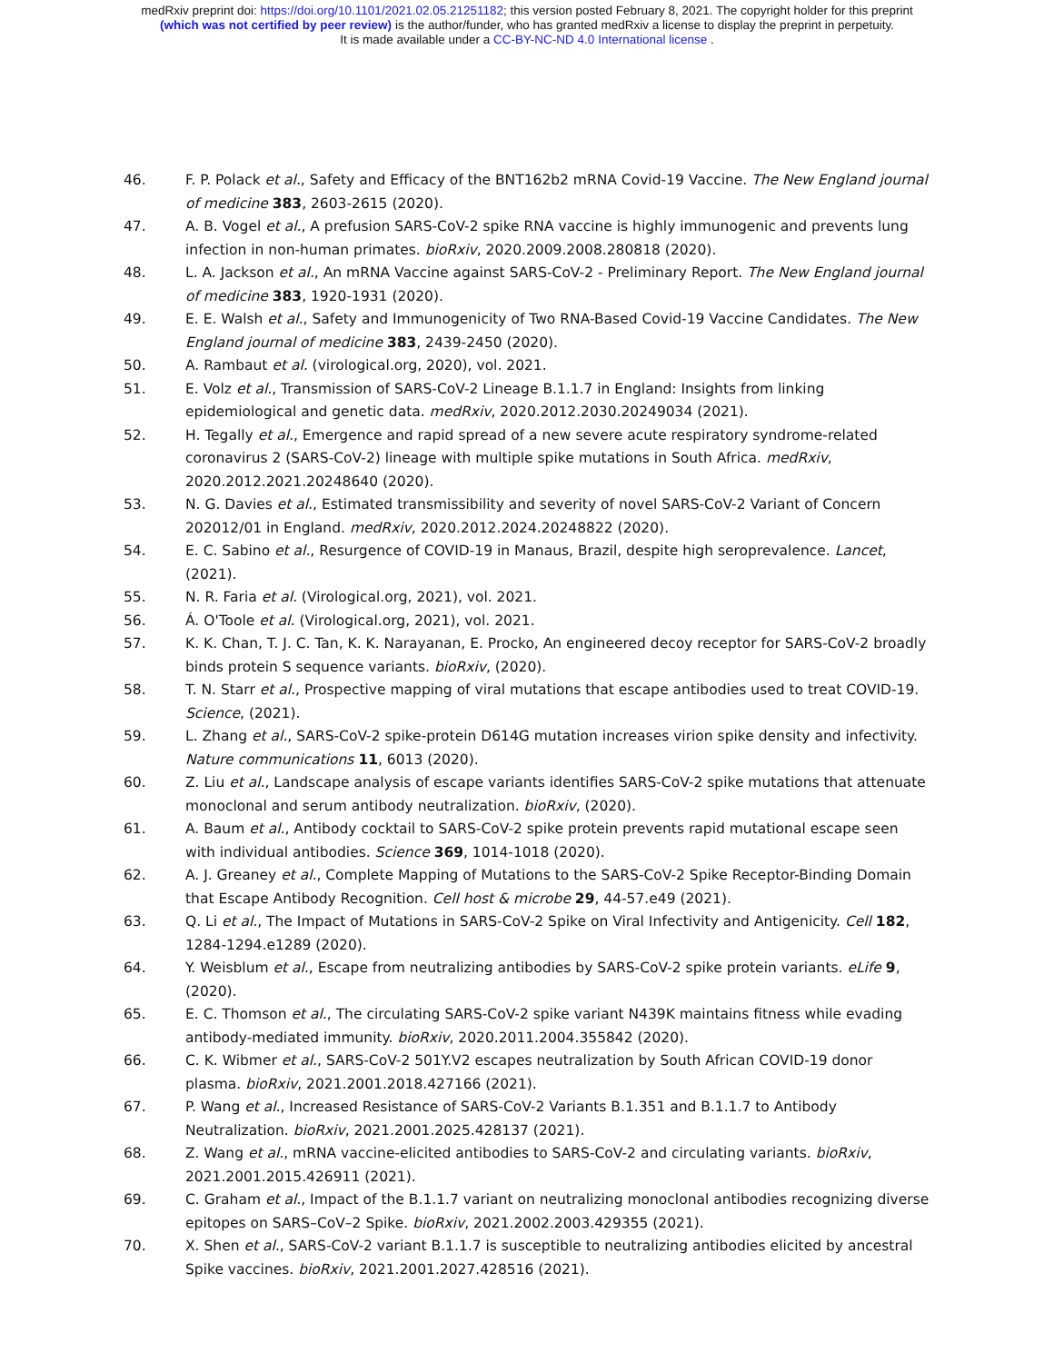medRxiv preprint doi: https://doi.org/10.1101/2021.02.05.21251182; this version posted February 8, 2021. The copyright holder for this preprint
(which was not certified by peer review) is the author/funder, who has granted medRxiv a license to display the preprint in perpetuity.
It is made available under a CC-BY-NC-ND 4.0 International license .
46. F. P. Polack et al., Safety and Efficacy of the BNT162b2 mRNA Covid-19 Vaccine. The New England journal of medicine 383, 2603-2615 (2020).
47. A. B. Vogel et al., A prefusion SARS-CoV-2 spike RNA vaccine is highly immunogenic and prevents lung infection in non-human primates. bioRxiv, 2020.2009.2008.280818 (2020).
48. L. A. Jackson et al., An mRNA Vaccine against SARS-CoV-2 - Preliminary Report. The New England journal of medicine 383, 1920-1931 (2020).
49. E. E. Walsh et al., Safety and Immunogenicity of Two RNA-Based Covid-19 Vaccine Candidates. The New England journal of medicine 383, 2439-2450 (2020).
50. A. Rambaut et al. (virological.org, 2020), vol. 2021.
51. E. Volz et al., Transmission of SARS-CoV-2 Lineage B.1.1.7 in England: Insights from linking epidemiological and genetic data. medRxiv, 2020.2012.2030.20249034 (2021).
52. H. Tegally et al., Emergence and rapid spread of a new severe acute respiratory syndrome-related coronavirus 2 (SARS-CoV-2) lineage with multiple spike mutations in South Africa. medRxiv, 2020.2012.2021.20248640 (2020).
53. N. G. Davies et al., Estimated transmissibility and severity of novel SARS-CoV-2 Variant of Concern 202012/01 in England. medRxiv, 2020.2012.2024.20248822 (2020).
54. E. C. Sabino et al., Resurgence of COVID-19 in Manaus, Brazil, despite high seroprevalence. Lancet, (2021).
55. N. R. Faria et al. (Virological.org, 2021), vol. 2021.
56. Á. O'Toole et al. (Virological.org, 2021), vol. 2021.
57. K. K. Chan, T. J. C. Tan, K. K. Narayanan, E. Procko, An engineered decoy receptor for SARS-CoV-2 broadly binds protein S sequence variants. bioRxiv, (2020).
58. T. N. Starr et al., Prospective mapping of viral mutations that escape antibodies used to treat COVID-19. Science, (2021).
59. L. Zhang et al., SARS-CoV-2 spike-protein D614G mutation increases virion spike density and infectivity. Nature communications 11, 6013 (2020).
60. Z. Liu et al., Landscape analysis of escape variants identifies SARS-CoV-2 spike mutations that attenuate monoclonal and serum antibody neutralization. bioRxiv, (2020).
61. A. Baum et al., Antibody cocktail to SARS-CoV-2 spike protein prevents rapid mutational escape seen with individual antibodies. Science 369, 1014-1018 (2020).
62. A. J. Greaney et al., Complete Mapping of Mutations to the SARS-CoV-2 Spike Receptor-Binding Domain that Escape Antibody Recognition. Cell host & microbe 29, 44-57.e49 (2021).
63. Q. Li et al., The Impact of Mutations in SARS-CoV-2 Spike on Viral Infectivity and Antigenicity. Cell 182, 1284-1294.e1289 (2020).
64. Y. Weisblum et al., Escape from neutralizing antibodies by SARS-CoV-2 spike protein variants. eLife 9, (2020).
65. E. C. Thomson et al., The circulating SARS-CoV-2 spike variant N439K maintains fitness while evading antibody-mediated immunity. bioRxiv, 2020.2011.2004.355842 (2020).
66. C. K. Wibmer et al., SARS-CoV-2 501Y.V2 escapes neutralization by South African COVID-19 donor plasma. bioRxiv, 2021.2001.2018.427166 (2021).
67. P. Wang et al., Increased Resistance of SARS-CoV-2 Variants B.1.351 and B.1.1.7 to Antibody Neutralization. bioRxiv, 2021.2001.2025.428137 (2021).
68. Z. Wang et al., mRNA vaccine-elicited antibodies to SARS-CoV-2 and circulating variants. bioRxiv, 2021.2001.2015.426911 (2021).
69. C. Graham et al., Impact of the B.1.1.7 variant on neutralizing monoclonal antibodies recognizing diverse epitopes on SARS–CoV–2 Spike. bioRxiv, 2021.2002.2003.429355 (2021).
70. X. Shen et al., SARS-CoV-2 variant B.1.1.7 is susceptible to neutralizing antibodies elicited by ancestral Spike vaccines. bioRxiv, 2021.2001.2027.428516 (2021).